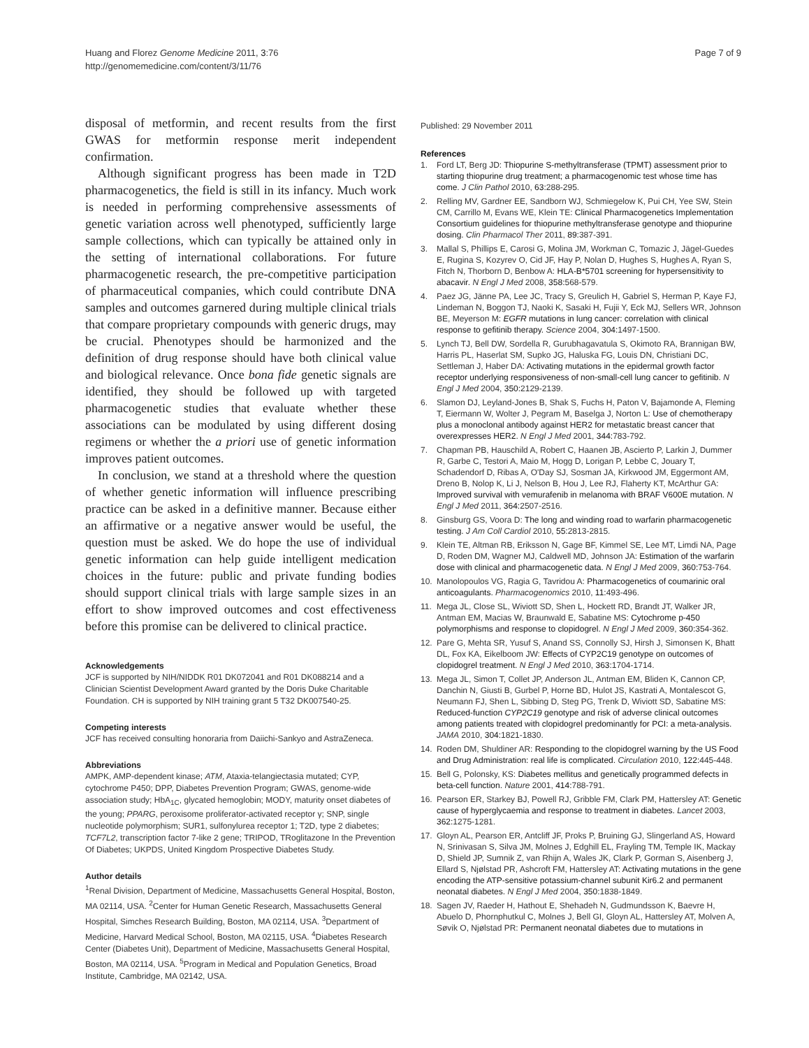Huang and Florez Genome Medicine 2011, 3:76
http://genomemedicine.com/content/3/11/76
Page 7 of 9
disposal of metformin, and recent results from the first GWAS for metformin response merit independent confirmation.
Although significant progress has been made in T2D pharmacogenetics, the field is still in its infancy. Much work is needed in performing comprehensive assessments of genetic variation across well phenotyped, sufficiently large sample collections, which can typically be attained only in the setting of international collaborations. For future pharmacogenetic research, the pre-competitive participation of pharmaceutical companies, which could contribute DNA samples and outcomes garnered during multiple clinical trials that compare proprietary compounds with generic drugs, may be crucial. Phenotypes should be harmonized and the definition of drug response should have both clinical value and biological relevance. Once bona fide genetic signals are identified, they should be followed up with targeted pharmacogenetic studies that evaluate whether these associations can be modulated by using different dosing regimens or whether the a priori use of genetic information improves patient outcomes.
In conclusion, we stand at a threshold where the question of whether genetic information will influence prescribing practice can be asked in a definitive manner. Because either an affirmative or a negative answer would be useful, the question must be asked. We do hope the use of individual genetic information can help guide intelligent medication choices in the future: public and private funding bodies should support clinical trials with large sample sizes in an effort to show improved outcomes and cost effectiveness before this promise can be delivered to clinical practice.
Acknowledgements
JCF is supported by NIH/NIDDK R01 DK072041 and R01 DK088214 and a Clinician Scientist Development Award granted by the Doris Duke Charitable Foundation. CH is supported by NIH training grant 5 T32 DK007540-25.
Competing interests
JCF has received consulting honoraria from Daiichi-Sankyo and AstraZeneca.
Abbreviations
AMPK, AMP-dependent kinase; ATM, Ataxia-telangiectasia mutated; CYP, cytochrome P450; DPP, Diabetes Prevention Program; GWAS, genome-wide association study; HbA<sub>1C</sub>, glycated hemoglobin; MODY, maturity onset diabetes of the young; PPARG, peroxisome proliferator-activated receptor γ; SNP, single nucleotide polymorphism; SUR1, sulfonylurea receptor 1; T2D, type 2 diabetes; TCF7L2, transcription factor 7-like 2 gene; TRIPOD, TRoglitazone In the Prevention Of Diabetes; UKPDS, United Kingdom Prospective Diabetes Study.
Author details
<sup>1</sup> Renal Division, Department of Medicine, Massachusetts General Hospital, Boston, MA 02114, USA. <sup>2</sup>Center for Human Genetic Research, Massachusetts General Hospital, Simches Research Building, Boston, MA 02114, USA. <sup>3</sup>Department of Medicine, Harvard Medical School, Boston, MA 02115, USA. <sup>4</sup>Diabetes Research Center (Diabetes Unit), Department of Medicine, Massachusetts General Hospital, Boston, MA 02114, USA. <sup>5</sup>Program in Medical and Population Genetics, Broad Institute, Cambridge, MA 02142, USA.
Published: 29 November 2011
References
1. Ford LT, Berg JD: Thiopurine S-methyltransferase (TPMT) assessment prior to starting thiopurine drug treatment; a pharmacogenomic test whose time has come. J Clin Pathol 2010, 63: 288-295.
2. Relling MV, Gardner EE, Sandborn WJ, Schmiegelow K, Pui CH, Yee SW, Stein CM, Carrillo M, Evans WE, Klein TE: Clinical Pharmacogenetics Implementation Consortium guidelines for thiopurine methyltransferase genotype and thiopurine dosing. Clin Pharmacol Ther 2011, 89: 387-391.
3. Mallal S, Phillips E, Carosi G, Molina JM, Workman C, Tomazic J, Jägel-Guedes E, Rugina S, Kozyrev O, Cid JF, Hay P, Nolan D, Hughes S, Hughes A, Ryan S, Fitch N, Thorborn D, Benbow A: HLA-B*5701 screening for hypersensitivity to abacavir. N Engl J Med 2008, 358: 568-579.
4. Paez JG, Jänne PA, Lee JC, Tracy S, Greulich H, Gabriel S, Herman P, Kaye FJ, Lindeman N, Boggon TJ, Naoki K, Sasaki H, Fujii Y, Eck MJ, Sellers WR, Johnson BE, Meyerson M: EGFR mutations in lung cancer: correlation with clinical response to gefitinib therapy. Science 2004, 304: 1497-1500.
5. Lynch TJ, Bell DW, Sordella R, Gurubhagavatula S, Okimoto RA, Brannigan BW, Harris PL, Haserlat SM, Supko JG, Haluska FG, Louis DN, Christiani DC, Settleman J, Haber DA: Activating mutations in the epidermal growth factor receptor underlying responsiveness of non-small-cell lung cancer to gefitinib. N Engl J Med 2004, 350: 2129-2139.
6. Slamon DJ, Leyland-Jones B, Shak S, Fuchs H, Paton V, Bajamonde A, Fleming T, Eiermann W, Wolter J, Pegram M, Baselga J, Norton L: Use of chemotherapy plus a monoclonal antibody against HER2 for metastatic breast cancer that overexpresses HER2. N Engl J Med 2001, 344: 783-792.
7. Chapman PB, Hauschild A, Robert C, Haanen JB, Ascierto P, Larkin J, Dummer R, Garbe C, Testori A, Maio M, Hogg D, Lorigan P, Lebbe C, Jouary T, Schadendorf D, Ribas A, O'Day SJ, Sosman JA, Kirkwood JM, Eggermont AM, Dreno B, Nolop K, Li J, Nelson B, Hou J, Lee RJ, Flaherty KT, McArthur GA: Improved survival with vemurafenib in melanoma with BRAF V600E mutation. N Engl J Med 2011, 364: 2507-2516.
8. Ginsburg GS, Voora D: The long and winding road to warfarin pharmacogenetic testing. J Am Coll Cardiol 2010, 55: 2813-2815.
9. Klein TE, Altman RB, Eriksson N, Gage BF, Kimmel SE, Lee MT, Limdi NA, Page D, Roden DM, Wagner MJ, Caldwell MD, Johnson JA: Estimation of the warfarin dose with clinical and pharmacogenetic data. N Engl J Med 2009, 360: 753-764.
10. Manolopoulos VG, Ragia G, Tavridou A: Pharmacogenetics of coumarinic oral anticoagulants. Pharmacogenomics 2010, 11: 493-496.
11. Mega JL, Close SL, Wiviott SD, Shen L, Hockett RD, Brandt JT, Walker JR, Antman EM, Macias W, Braunwald E, Sabatine MS: Cytochrome p-450 polymorphisms and response to clopidogrel. N Engl J Med 2009, 360: 354-362.
12. Pare G, Mehta SR, Yusuf S, Anand SS, Connolly SJ, Hirsh J, Simonsen K, Bhatt DL, Fox KA, Eikelboom JW: Effects of CYP2C19 genotype on outcomes of clopidogrel treatment. N Engl J Med 2010, 363: 1704-1714.
13. Mega JL, Simon T, Collet JP, Anderson JL, Antman EM, Bliden K, Cannon CP, Danchin N, Giusti B, Gurbel P, Horne BD, Hulot JS, Kastrati A, Montalescot G, Neumann FJ, Shen L, Sibbing D, Steg PG, Trenk D, Wiviott SD, Sabatine MS: Reduced-function CYP2C19 genotype and risk of adverse clinical outcomes among patients treated with clopidogrel predominantly for PCI: a meta-analysis. JAMA 2010, 304: 1821-1830.
14. Roden DM, Shuldiner AR: Responding to the clopidogrel warning by the US Food and Drug Administration: real life is complicated. Circulation 2010, 122: 445-448.
15. Bell G, Polonsky, KS: Diabetes mellitus and genetically programmed defects in beta-cell function. Nature 2001, 414: 788-791.
16. Pearson ER, Starkey BJ, Powell RJ, Gribble FM, Clark PM, Hattersley AT: Genetic cause of hyperglycaemia and response to treatment in diabetes. Lancet 2003, 362: 1275-1281.
17. Gloyn AL, Pearson ER, Antcliff JF, Proks P, Bruining GJ, Slingerland AS, Howard N, Srinivasan S, Silva JM, Molnes J, Edghill EL, Frayling TM, Temple IK, Mackay D, Shield JP, Sumnik Z, van Rhijn A, Wales JK, Clark P, Gorman S, Aisenberg J, Ellard S, Njølstad PR, Ashcroft FM, Hattersley AT: Activating mutations in the gene encoding the ATP-sensitive potassium-channel subunit Kir6.2 and permanent neonatal diabetes. N Engl J Med 2004, 350: 1838-1849.
18. Sagen JV, Raeder H, Hathout E, Shehadeh N, Gudmundsson K, Baevre H, Abuelo D, Phornphutkul C, Molnes J, Bell GI, Gloyn AL, Hattersley AT, Molven A, Søvik O, Njølstad PR: Permanent neonatal diabetes due to mutations in